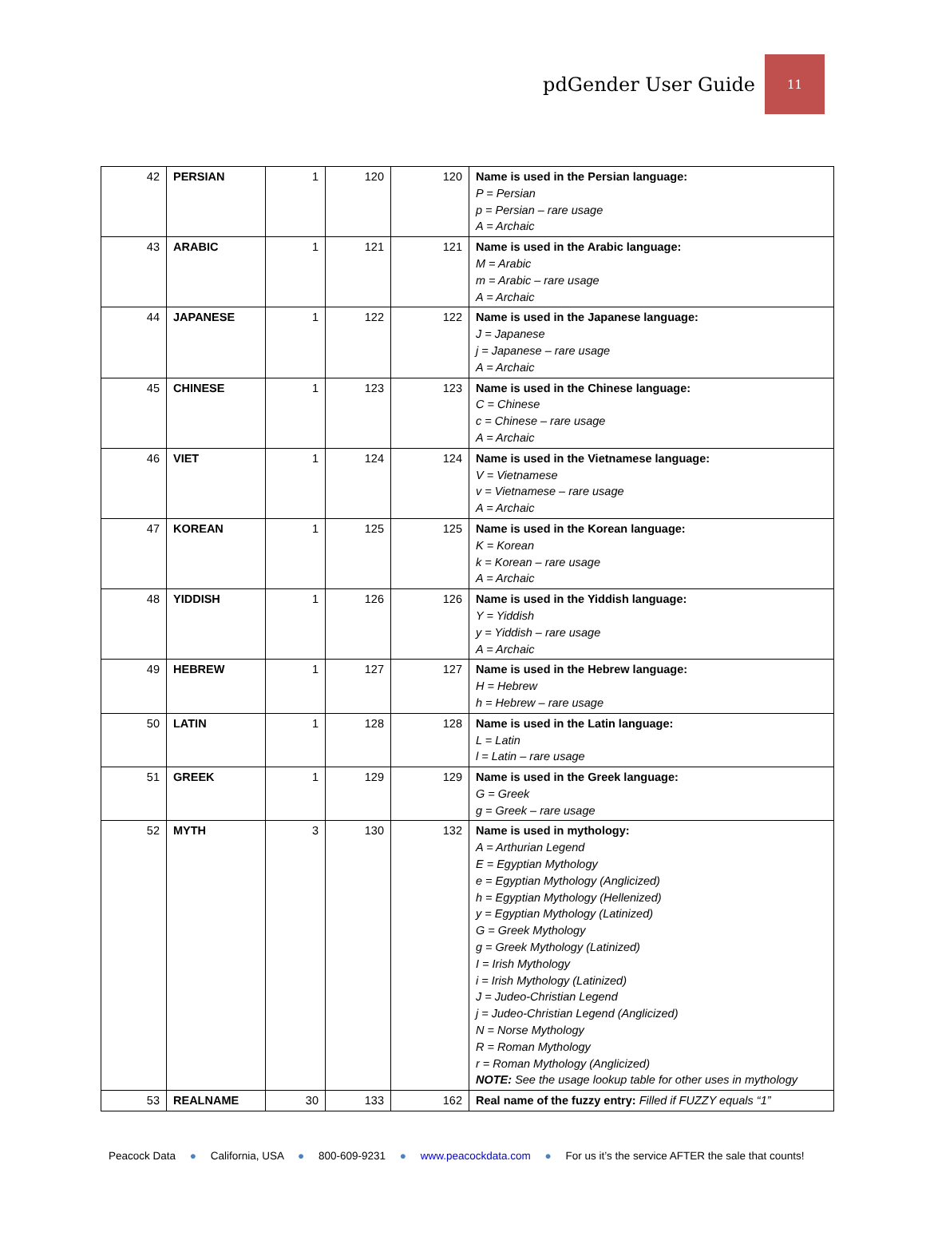pdGender User Guide
11
| 42 | PERSIAN | 1 | 120 | 120 | Name is used in the Persian language: P = Persian p = Persian – rare usage A = Archaic |
| 43 | ARABIC | 1 | 121 | 121 | Name is used in the Arabic language: M = Arabic m = Arabic – rare usage A = Archaic |
| 44 | JAPANESE | 1 | 122 | 122 | Name is used in the Japanese language: J = Japanese j = Japanese – rare usage A = Archaic |
| 45 | CHINESE | 1 | 123 | 123 | Name is used in the Chinese language: C = Chinese c = Chinese – rare usage A = Archaic |
| 46 | VIET | 1 | 124 | 124 | Name is used in the Vietnamese language: V = Vietnamese v = Vietnamese – rare usage A = Archaic |
| 47 | KOREAN | 1 | 125 | 125 | Name is used in the Korean language: K = Korean k = Korean – rare usage A = Archaic |
| 48 | YIDDISH | 1 | 126 | 126 | Name is used in the Yiddish language: Y = Yiddish y = Yiddish – rare usage A = Archaic |
| 49 | HEBREW | 1 | 127 | 127 | Name is used in the Hebrew language: H = Hebrew h = Hebrew – rare usage |
| 50 | LATIN | 1 | 128 | 128 | Name is used in the Latin language: L = Latin l = Latin – rare usage |
| 51 | GREEK | 1 | 129 | 129 | Name is used in the Greek language: G = Greek g = Greek – rare usage |
| 52 | MYTH | 3 | 130 | 132 | Name is used in mythology: A = Arthurian Legend E = Egyptian Mythology e = Egyptian Mythology (Anglicized) h = Egyptian Mythology (Hellenized) y = Egyptian Mythology (Latinized) G = Greek Mythology g = Greek Mythology (Latinized) I = Irish Mythology i = Irish Mythology (Latinized) J = Judeo-Christian Legend j = Judeo-Christian Legend (Anglicized) N = Norse Mythology R = Roman Mythology r = Roman Mythology (Anglicized) NOTE: See the usage lookup table for other uses in mythology |
| 53 | REALNAME | 30 | 133 | 162 | Real name of the fuzzy entry: Filled if FUZZY equals “1” |
Peacock Data ● California, USA ● 800-609-9231 ● www.peacockdata.com ● For us it’s the service AFTER the sale that counts!